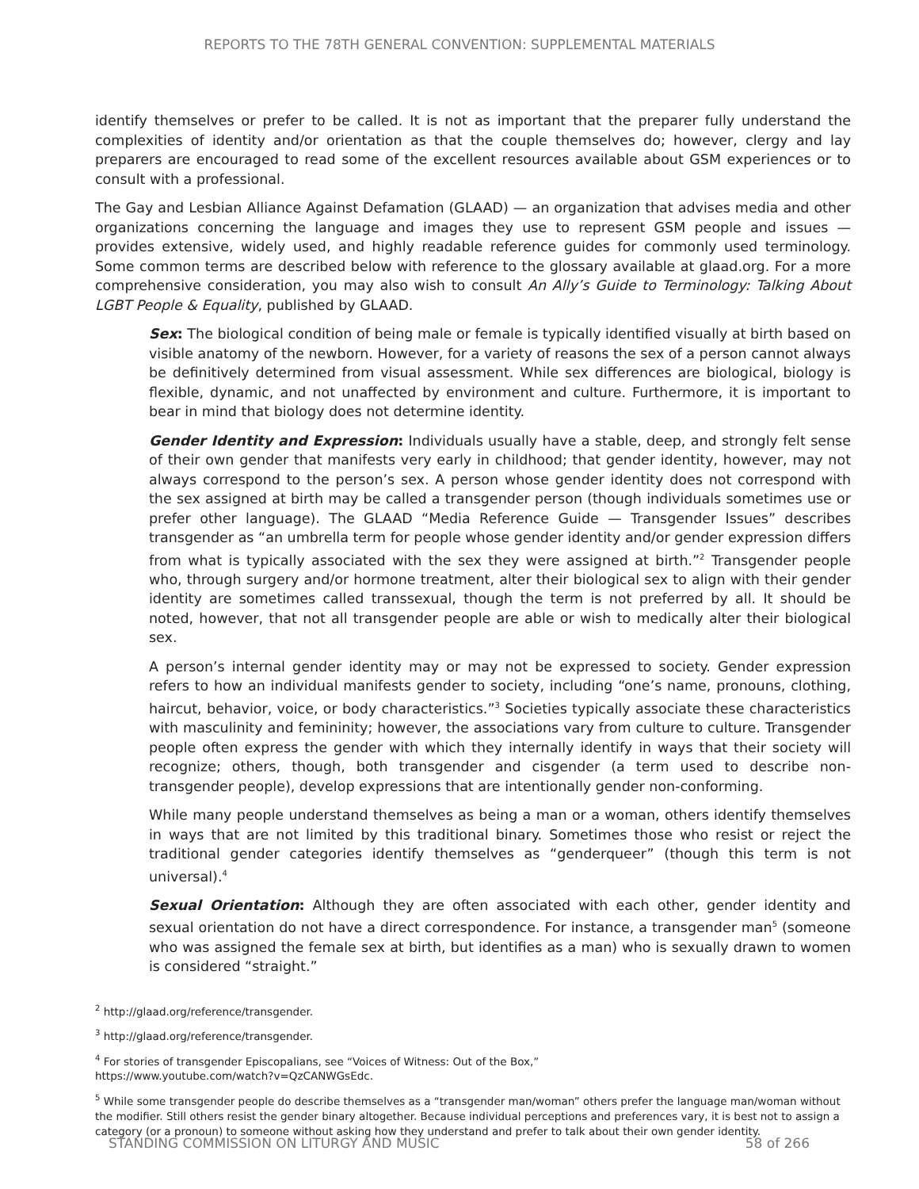REPORTS TO THE 78TH GENERAL CONVENTION: SUPPLEMENTAL MATERIALS
identify themselves or prefer to be called. It is not as important that the preparer fully understand the complexities of identity and/or orientation as that the couple themselves do; however, clergy and lay preparers are encouraged to read some of the excellent resources available about GSM experiences or to consult with a professional.
The Gay and Lesbian Alliance Against Defamation (GLAAD) — an organization that advises media and other organizations concerning the language and images they use to represent GSM people and issues — provides extensive, widely used, and highly readable reference guides for commonly used terminology. Some common terms are described below with reference to the glossary available at glaad.org. For a more comprehensive consideration, you may also wish to consult An Ally’s Guide to Terminology: Talking About LGBT People & Equality, published by GLAAD.
Sex: The biological condition of being male or female is typically identified visually at birth based on visible anatomy of the newborn. However, for a variety of reasons the sex of a person cannot always be definitively determined from visual assessment. While sex differences are biological, biology is flexible, dynamic, and not unaffected by environment and culture. Furthermore, it is important to bear in mind that biology does not determine identity.
Gender Identity and Expression: Individuals usually have a stable, deep, and strongly felt sense of their own gender that manifests very early in childhood; that gender identity, however, may not always correspond to the person’s sex. A person whose gender identity does not correspond with the sex assigned at birth may be called a transgender person (though individuals sometimes use or prefer other language). The GLAAD “Media Reference Guide — Transgender Issues” describes transgender as “an umbrella term for people whose gender identity and/or gender expression differs from what is typically associated with the sex they were assigned at birth.”<sup>2</sup> Transgender people who, through surgery and/or hormone treatment, alter their biological sex to align with their gender identity are sometimes called transsexual, though the term is not preferred by all. It should be noted, however, that not all transgender people are able or wish to medically alter their biological sex.
A person’s internal gender identity may or may not be expressed to society. Gender expression refers to how an individual manifests gender to society, including “one’s name, pronouns, clothing, haircut, behavior, voice, or body characteristics.”<sup>3</sup> Societies typically associate these characteristics with masculinity and femininity; however, the associations vary from culture to culture. Transgender people often express the gender with which they internally identify in ways that their society will recognize; others, though, both transgender and cisgender (a term used to describe non-transgender people), develop expressions that are intentionally gender non-conforming.
While many people understand themselves as being a man or a woman, others identify themselves in ways that are not limited by this traditional binary. Sometimes those who resist or reject the traditional gender categories identify themselves as “genderqueer” (though this term is not universal).<sup>4</sup>
Sexual Orientation: Although they are often associated with each other, gender identity and sexual orientation do not have a direct correspondence. For instance, a transgender man<sup>5</sup> (someone who was assigned the female sex at birth, but identifies as a man) who is sexually drawn to women is considered “straight.”
<sup>2</sup> http://glaad.org/reference/transgender.
<sup>3</sup> http://glaad.org/reference/transgender.
<sup>4</sup> For stories of transgender Episcopalians, see “Voices of Witness: Out of the Box,”
https://www.youtube.com/watch?v=QzCANWGsEdc.
<sup>5</sup> While some transgender people do describe themselves as a “transgender man/woman” others prefer the language man/woman without the modifier. Still others resist the gender binary altogether. Because individual perceptions and preferences vary, it is best not to assign a category (or a pronoun) to someone without asking how they understand and prefer to talk about their own gender identity.
STANDING COMMISSION ON LITURGY AND MUSIC 58 of 266